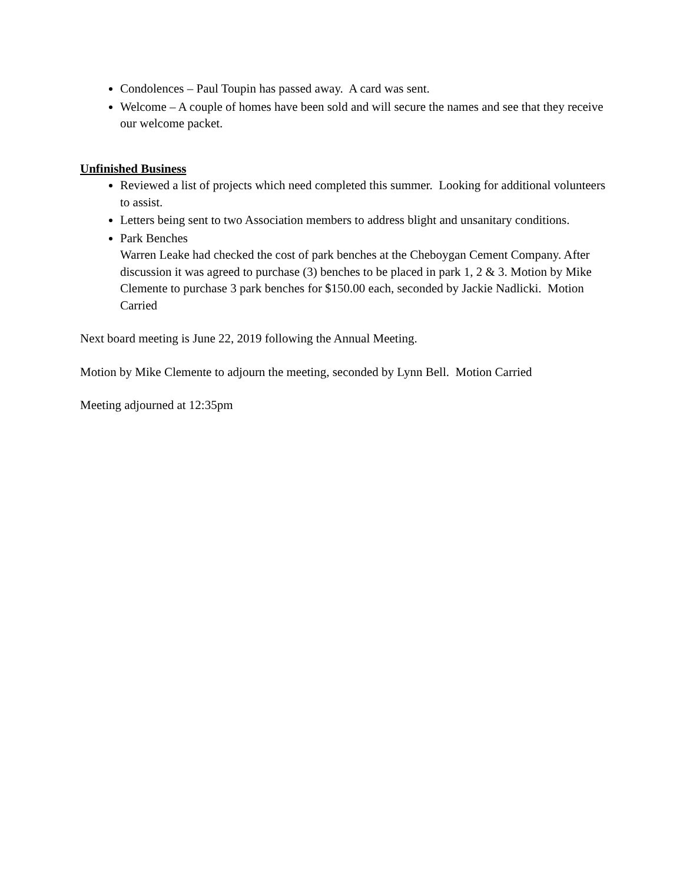Condolences – Paul Toupin has passed away. A card was sent.
Welcome – A couple of homes have been sold and will secure the names and see that they receive our welcome packet.
Unfinished Business
Reviewed a list of projects which need completed this summer. Looking for additional volunteers to assist.
Letters being sent to two Association members to address blight and unsanitary conditions.
Park Benches
Warren Leake had checked the cost of park benches at the Cheboygan Cement Company. After discussion it was agreed to purchase (3) benches to be placed in park 1, 2 & 3. Motion by Mike Clemente to purchase 3 park benches for $150.00 each, seconded by Jackie Nadlicki. Motion Carried
Next board meeting is June 22, 2019 following the Annual Meeting.
Motion by Mike Clemente to adjourn the meeting, seconded by Lynn Bell. Motion Carried
Meeting adjourned at 12:35pm